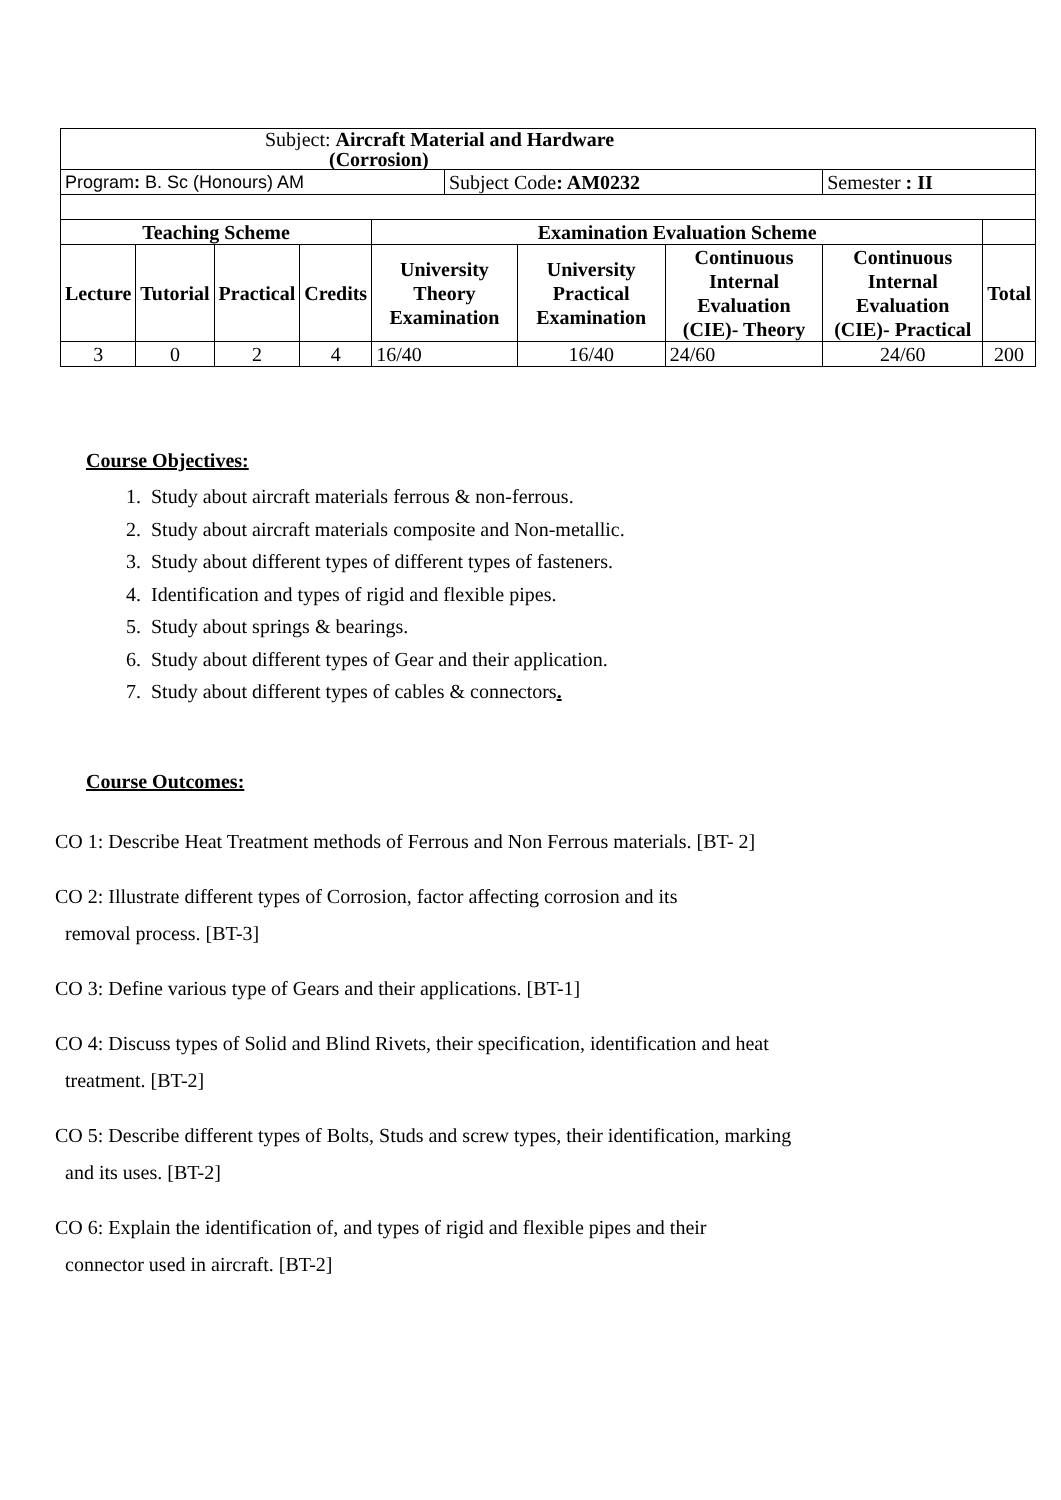| Subject: Aircraft Material and Hardware (Corrosion) | | | | | | | | | |
| Program : B. Sc (Honours) AM | | | | | Subject Code : AM0232 | | | Semester : II | |
| Teaching Scheme | | | | Examination Evaluation Scheme | | | | | |
| Lecture | Tutorial | Practical | Credits | University Theory Examination | | University Practical Examination | Continuous Internal Evaluation (CIE)- Theory | Continuous Internal Evaluation (CIE)- Practical | Total |
| 3 | 0 | 2 | 4 | 16/40 | | 16/40 | 24/60 | 24/60 | 200 |
Course Objectives:
1. Study about aircraft materials ferrous & non-ferrous.
2. Study about aircraft materials composite and Non-metallic.
3. Study about different types of different types of fasteners.
4. Identification and types of rigid and flexible pipes.
5. Study about springs & bearings.
6. Study about different types of Gear and their application.
7. Study about different types of cables & connectors.
Course Outcomes:
CO 1: Describe Heat Treatment methods of Ferrous and Non Ferrous materials. [BT- 2]
CO 2: Illustrate different types of Corrosion, factor affecting corrosion and its
removal process. [BT-3]
CO 3: Define various type of Gears and their applications. [BT-1]
CO 4: Discuss types of Solid and Blind Rivets, their specification, identification and heat
treatment. [BT-2]
CO 5: Describe different types of Bolts, Studs and screw types, their identification, marking
and its uses. [BT-2]
CO 6: Explain the identification of, and types of rigid and flexible pipes and their
connector used in aircraft. [BT-2]